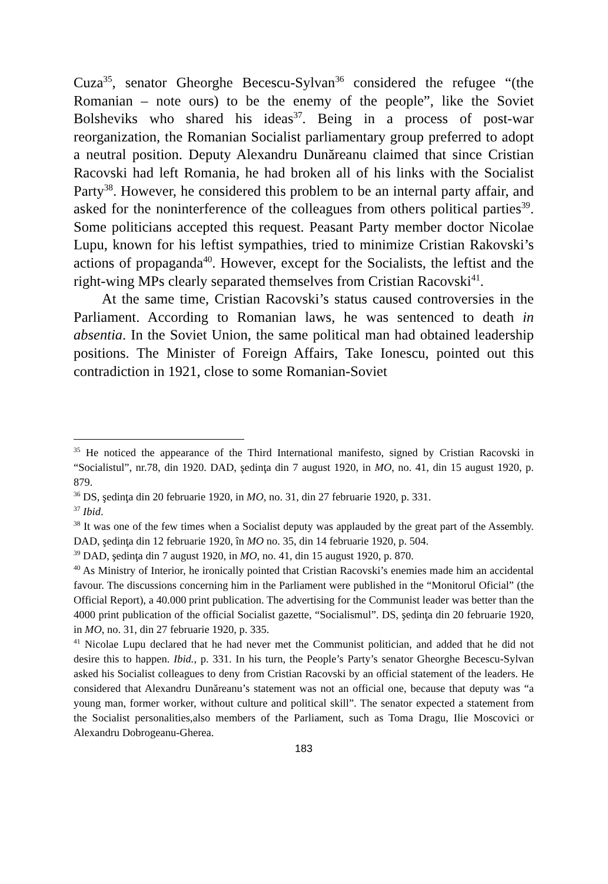Cuza<sup>35</sup>, senator Gheorghe Becescu-Sylvan<sup>36</sup> considered the refugee “(the Romanian – note ours) to be the enemy of the people”, like the Soviet Bolsheviks who shared his ideas<sup>37</sup>. Being in a process of post-war reorganization, the Romanian Socialist parliamentary group preferred to adopt a neutral position. Deputy Alexandru Dunăreanu claimed that since Cristian Racovski had left Romania, he had broken all of his links with the Socialist Party<sup>38</sup>. However, he considered this problem to be an internal party affair, and asked for the noninterference of the colleagues from others political parties<sup>39</sup>. Some politicians accepted this request. Peasant Party member doctor Nicolae Lupu, known for his leftist sympathies, tried to minimize Cristian Rakovski’s actions of propaganda<sup>40</sup>. However, except for the Socialists, the leftist and the right-wing MPs clearly separated themselves from Cristian Racovski<sup>41</sup>.
At the same time, Cristian Racovski’s status caused controversies in the Parliament. According to Romanian laws, he was sentenced to death in absentia. In the Soviet Union, the same political man had obtained leadership positions. The Minister of Foreign Affairs, Take Ionescu, pointed out this contradiction in 1921, close to some Romanian-Soviet
<sup>35</sup> He noticed the appearance of the Third International manifesto, signed by Cristian Racovski in “Socialistul”, nr.78, din 1920. DAD, şedinţa din 7 august 1920, in MO, no. 41, din 15 august 1920, p. 879.
<sup>36</sup> DS, şedinţa din 20 februarie 1920, in MO, no. 31, din 27 februarie 1920, p. 331.
<sup>37</sup> Ibid.
<sup>38</sup> It was one of the few times when a Socialist deputy was applauded by the great part of the Assembly. DAD, şedinţa din 12 februarie 1920, în MO no. 35, din 14 februarie 1920, p. 504.
<sup>39</sup> DAD, şedinţa din 7 august 1920, in MO, no. 41, din 15 august 1920, p. 870.
<sup>40</sup> As Ministry of Interior, he ironically pointed that Cristian Racovski’s enemies made him an accidental favour. The discussions concerning him in the Parliament were published in the “Monitorul Oficial” (the Official Report), a 40.000 print publication. The advertising for the Communist leader was better than the 4000 print publication of the official Socialist gazette, “Socialismul”. DS, şedinţa din 20 februarie 1920, in MO, no. 31, din 27 februarie 1920, p. 335.
<sup>41</sup> Nicolae Lupu declared that he had never met the Communist politician, and added that he did not desire this to happen. Ibid., p. 331. In his turn, the People’s Party’s senator Gheorghe Becescu-Sylvan asked his Socialist colleagues to deny from Cristian Racovski by an official statement of the leaders. He considered that Alexandru Dunăreanu’s statement was not an official one, because that deputy was “a young man, former worker, without culture and political skill”. The senator expected a statement from the Socialist personalities,also members of the Parliament, such as Toma Dragu, Ilie Moscovici or Alexandru Dobrogeanu-Gherea.
183